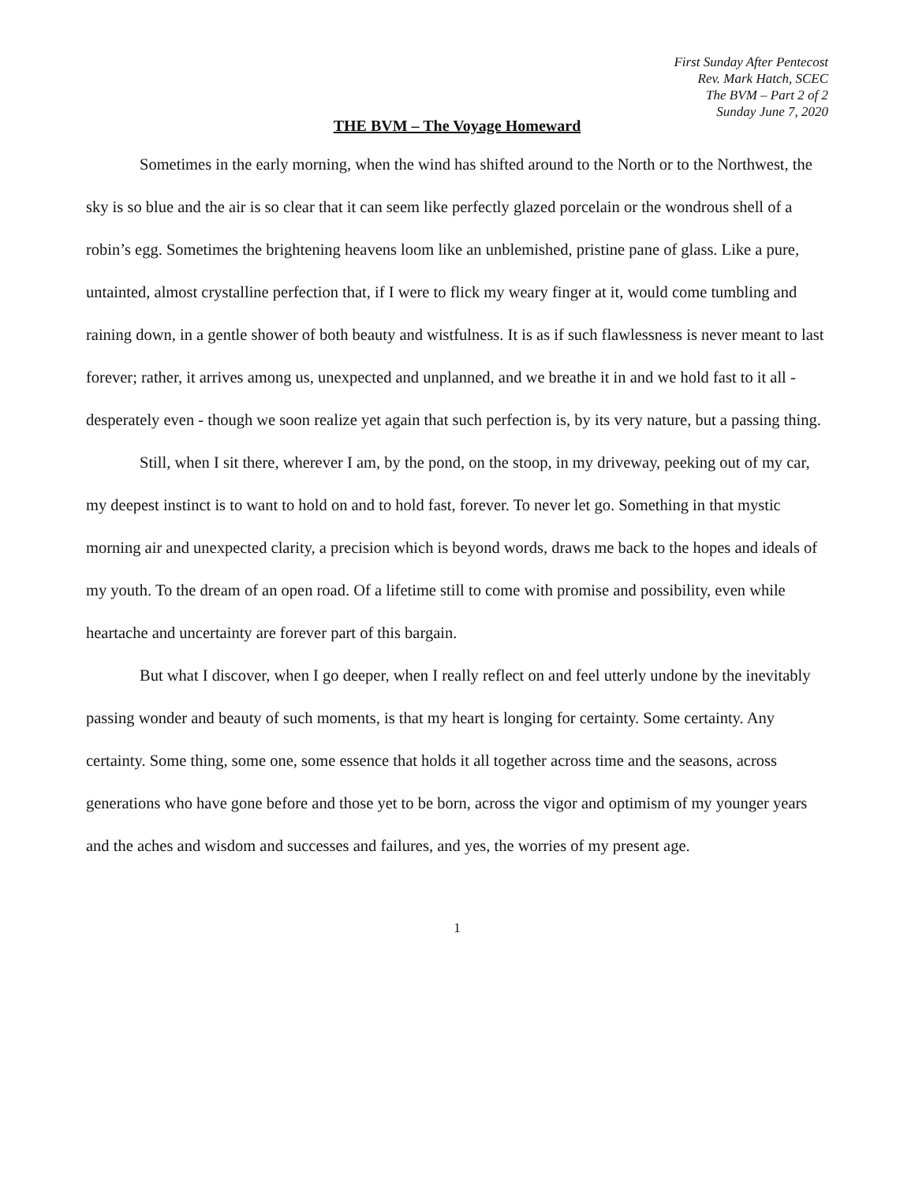First Sunday After Pentecost
Rev. Mark Hatch, SCEC
The BVM – Part 2 of 2
Sunday June 7, 2020
THE BVM – The Voyage Homeward
Sometimes in the early morning, when the wind has shifted around to the North or to the Northwest, the sky is so blue and the air is so clear that it can seem like perfectly glazed porcelain or the wondrous shell of a robin’s egg. Sometimes the brightening heavens loom like an unblemished, pristine pane of glass. Like a pure, untainted, almost crystalline perfection that, if I were to flick my weary finger at it, would come tumbling and raining down, in a gentle shower of both beauty and wistfulness. It is as if such flawlessness is never meant to last forever; rather, it arrives among us, unexpected and unplanned, and we breathe it in and we hold fast to it all - desperately even - though we soon realize yet again that such perfection is, by its very nature, but a passing thing.
Still, when I sit there, wherever I am, by the pond, on the stoop, in my driveway, peeking out of my car, my deepest instinct is to want to hold on and to hold fast, forever. To never let go. Something in that mystic morning air and unexpected clarity, a precision which is beyond words, draws me back to the hopes and ideals of my youth. To the dream of an open road. Of a lifetime still to come with promise and possibility, even while heartache and uncertainty are forever part of this bargain.
But what I discover, when I go deeper, when I really reflect on and feel utterly undone by the inevitably passing wonder and beauty of such moments, is that my heart is longing for certainty. Some certainty. Any certainty. Some thing, some one, some essence that holds it all together across time and the seasons, across generations who have gone before and those yet to be born, across the vigor and optimism of my younger years and the aches and wisdom and successes and failures, and yes, the worries of my present age.
1